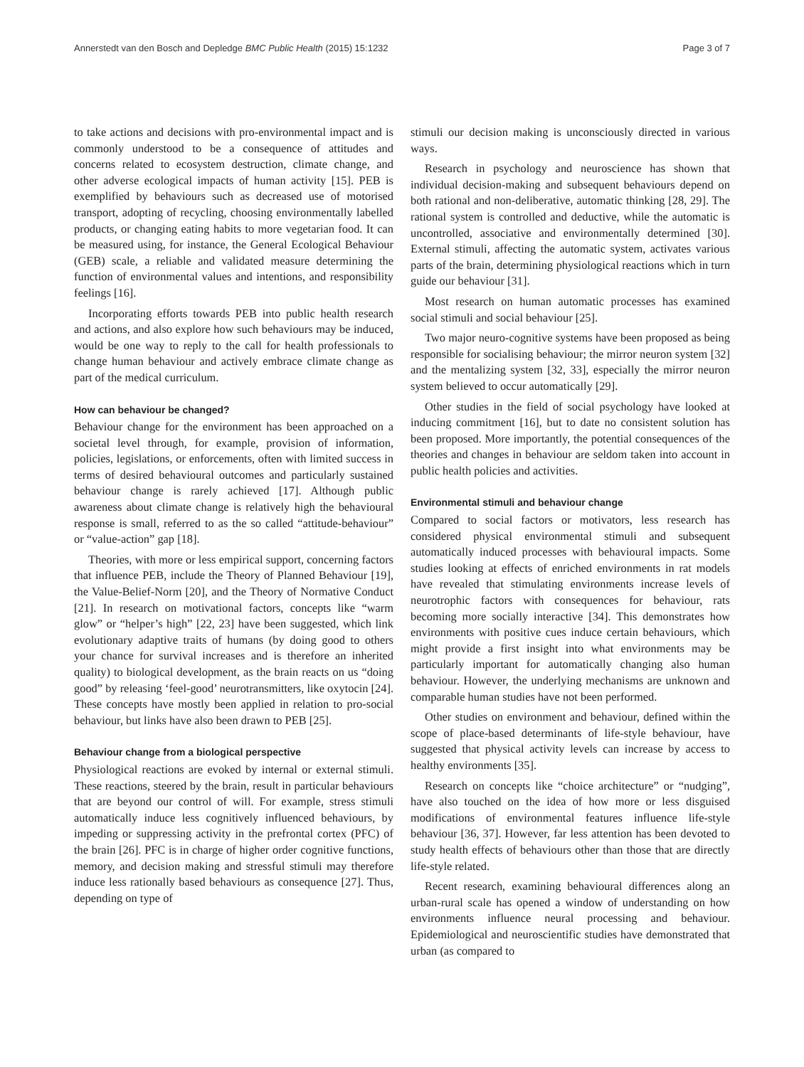Annerstedt van den Bosch and Depledge BMC Public Health (2015) 15:1232 Page 3 of 7
to take actions and decisions with pro-environmental impact and is commonly understood to be a consequence of attitudes and concerns related to ecosystem destruction, climate change, and other adverse ecological impacts of human activity [15]. PEB is exemplified by behaviours such as decreased use of motorised transport, adopting of recycling, choosing environmentally labelled products, or changing eating habits to more vegetarian food. It can be measured using, for instance, the General Ecological Behaviour (GEB) scale, a reliable and validated measure determining the function of environmental values and intentions, and responsibility feelings [16].
Incorporating efforts towards PEB into public health research and actions, and also explore how such behaviours may be induced, would be one way to reply to the call for health professionals to change human behaviour and actively embrace climate change as part of the medical curriculum.
How can behaviour be changed?
Behaviour change for the environment has been approached on a societal level through, for example, provision of information, policies, legislations, or enforcements, often with limited success in terms of desired behavioural outcomes and particularly sustained behaviour change is rarely achieved [17]. Although public awareness about climate change is relatively high the behavioural response is small, referred to as the so called “attitude-behaviour” or “value-action” gap [18].
Theories, with more or less empirical support, concerning factors that influence PEB, include the Theory of Planned Behaviour [19], the Value-Belief-Norm [20], and the Theory of Normative Conduct [21]. In research on motivational factors, concepts like “warm glow” or “helper’s high” [22, 23] have been suggested, which link evolutionary adaptive traits of humans (by doing good to others your chance for survival increases and is therefore an inherited quality) to biological development, as the brain reacts on us “doing good” by releasing ‘feel-good’ neurotransmitters, like oxytocin [24]. These concepts have mostly been applied in relation to pro-social behaviour, but links have also been drawn to PEB [25].
Behaviour change from a biological perspective
Physiological reactions are evoked by internal or external stimuli. These reactions, steered by the brain, result in particular behaviours that are beyond our control of will. For example, stress stimuli automatically induce less cognitively influenced behaviours, by impeding or suppressing activity in the prefrontal cortex (PFC) of the brain [26]. PFC is in charge of higher order cognitive functions, memory, and decision making and stressful stimuli may therefore induce less rationally based behaviours as consequence [27]. Thus, depending on type of
stimuli our decision making is unconsciously directed in various ways.
Research in psychology and neuroscience has shown that individual decision-making and subsequent behaviours depend on both rational and non-deliberative, automatic thinking [28, 29]. The rational system is controlled and deductive, while the automatic is uncontrolled, associative and environmentally determined [30]. External stimuli, affecting the automatic system, activates various parts of the brain, determining physiological reactions which in turn guide our behaviour [31].
Most research on human automatic processes has examined social stimuli and social behaviour [25].
Two major neuro-cognitive systems have been proposed as being responsible for socialising behaviour; the mirror neuron system [32] and the mentalizing system [32, 33], especially the mirror neuron system believed to occur automatically [29].
Other studies in the field of social psychology have looked at inducing commitment [16], but to date no consistent solution has been proposed. More importantly, the potential consequences of the theories and changes in behaviour are seldom taken into account in public health policies and activities.
Environmental stimuli and behaviour change
Compared to social factors or motivators, less research has considered physical environmental stimuli and subsequent automatically induced processes with behavioural impacts. Some studies looking at effects of enriched environments in rat models have revealed that stimulating environments increase levels of neurotrophic factors with consequences for behaviour, rats becoming more socially interactive [34]. This demonstrates how environments with positive cues induce certain behaviours, which might provide a first insight into what environments may be particularly important for automatically changing also human behaviour. However, the underlying mechanisms are unknown and comparable human studies have not been performed.
Other studies on environment and behaviour, defined within the scope of place-based determinants of life-style behaviour, have suggested that physical activity levels can increase by access to healthy environments [35].
Research on concepts like “choice architecture” or “nudging”, have also touched on the idea of how more or less disguised modifications of environmental features influence life-style behaviour [36, 37]. However, far less attention has been devoted to study health effects of behaviours other than those that are directly life-style related.
Recent research, examining behavioural differences along an urban-rural scale has opened a window of understanding on how environments influence neural processing and behaviour. Epidemiological and neuroscientific studies have demonstrated that urban (as compared to